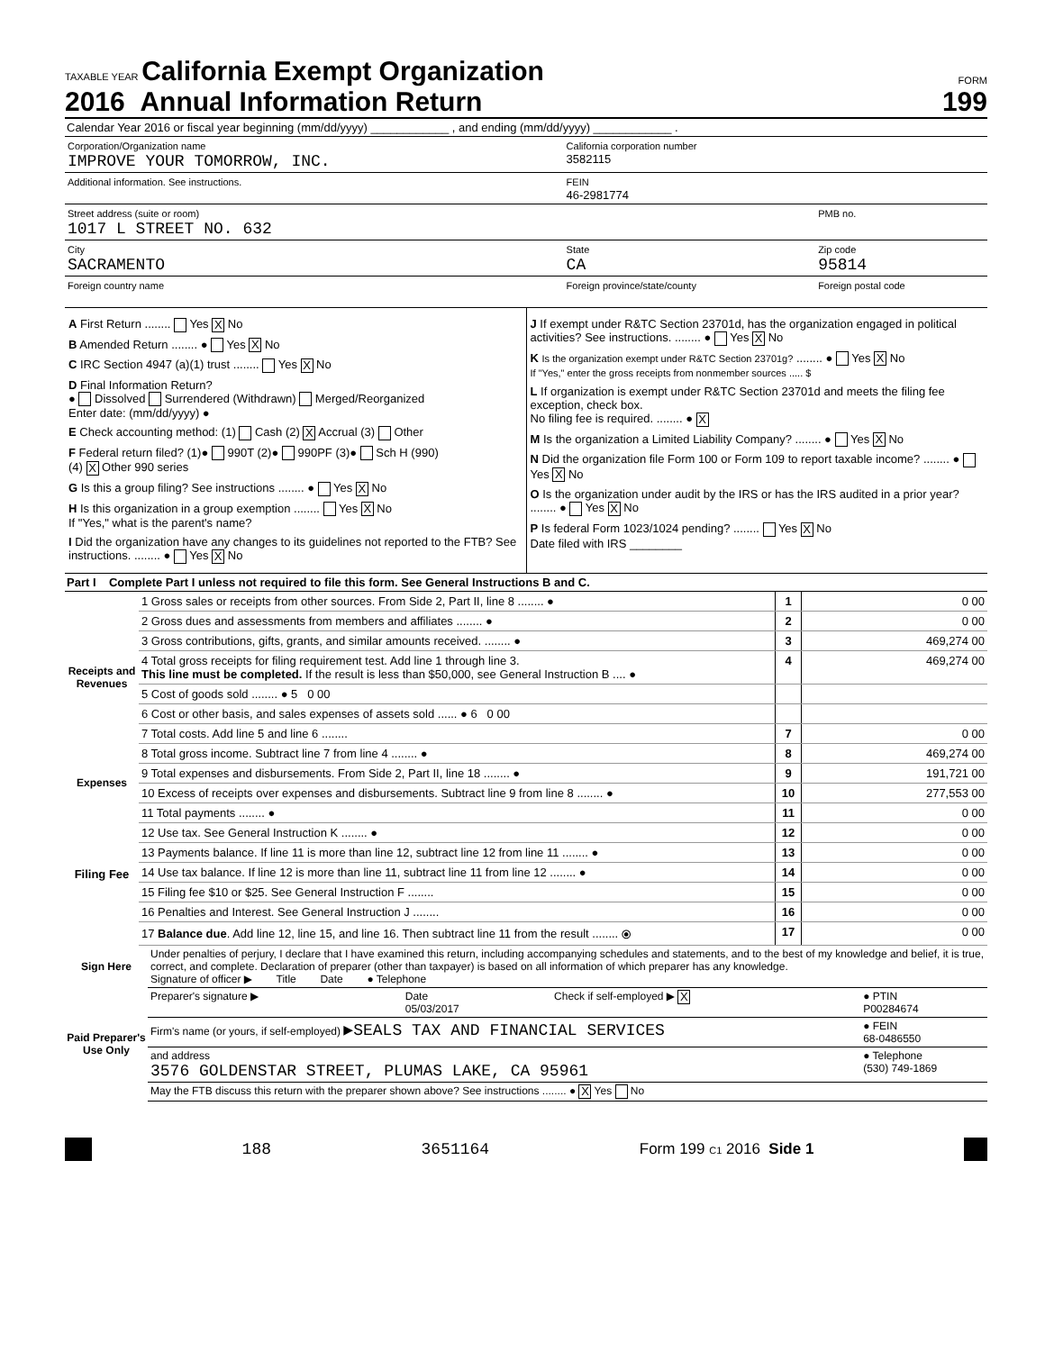TAXABLE YEAR California Exempt Organization
2016 Annual Information Return
FORM
199
Calendar Year 2016 or fiscal year beginning (mm/dd/yyyy) ____________ , and ending (mm/dd/yyyy) ____________ .
| Corporation/Organization name IMPROVE YOUR TOMORROW, INC. | | California corporation number 3582115 | |
| Additional information. See instructions. | | FEIN 46-2981774 | |
| Street address (suite or room) 1017 L STREET NO. 632 | | | PMB no. |
| City SACRAMENTO | | State CA | Zip code 95814 |
| Foreign country name | Foreign province/state/county | | Foreign postal code |
A First Return ........ Yes X No
B Amended Return ........ ● Yes X No
C IRC Section 4947 (a)(1) trust ........ Yes X No
D Final Information Return?
● Dissolved Surrendered (Withdrawn) Merged/Reorganized
Enter date: (mm/dd/yyyy) ●
E Check accounting method: (1) Cash (2) X Accrual (3) Other
F Federal return filed? (1)● 990T (2)● 990PF (3)● Sch H (990)
(4) X Other 990 series
G Is this a group filing? See instructions ........ ● Yes X No
H Is this organization in a group exemption ........ Yes X No
If "Yes," what is the parent's name?
I Did the organization have any changes to its guidelines not reported to the FTB? See instructions. ........ ● Yes X No
J If exempt under R&TC Section 23701d, has the organization engaged in political activities? See instructions. ........ ● Yes X No
K Is the organization exempt under R&TC Section 23701g? ........ ● Yes X No
If "Yes," enter the gross receipts from nonmember sources ..... $
L If organization is exempt under R&TC Section 23701d and meets the filing fee exception, check box.
No filing fee is required. ........ ● X
M Is the organization a Limited Liability Company? ........ ● Yes X No
N Did the organization file Form 100 or Form 109 to report taxable income? ........ ● Yes X No
O Is the organization under audit by the IRS or has the IRS audited in a prior year? ........ ● Yes X No
P Is federal Form 1023/1024 pending? ........ Yes X No
Date filed with IRS ________
Part I Complete Part I unless not required to file this form. See General Instructions B and C.
| Receipts and Revenues | 1 Gross sales or receipts from other sources. From Side 2, Part II, line 8 ........ ● | 1 | 0 00 |
| | 2 Gross dues and assessments from members and affiliates ........ ● | 2 | 0 00 |
| | 3 Gross contributions, gifts, grants, and similar amounts received. ........ ● | 3 | 469,274 00 |
| | 4 Total gross receipts for filing requirement test. Add line 1 through line 3. This line must be completed. If the result is less than $50,000, see General Instruction B .... ● | 4 | 469,274 00 |
| | 5 Cost of goods sold ........ ● 5 0 00 | | |
| | 6 Cost or other basis, and sales expenses of assets sold ...... ● 6 0 00 | | |
| | 7 Total costs. Add line 5 and line 6 ........ | 7 | 0 00 |
| | 8 Total gross income. Subtract line 7 from line 4 ........ ● | 8 | 469,274 00 |
| Expenses | 9 Total expenses and disbursements. From Side 2, Part II, line 18 ........ ● | 9 | 191,721 00 |
| | 10 Excess of receipts over expenses and disbursements. Subtract line 9 from line 8 ........ ● | 10 | 277,553 00 |
| Filing Fee | 11 Total payments ........ ● | 11 | 0 00 |
| | 12 Use tax. See General Instruction K ........ ● | 12 | 0 00 |
| | 13 Payments balance. If line 11 is more than line 12, subtract line 12 from line 11 ........ ● | 13 | 0 00 |
| | 14 Use tax balance. If line 12 is more than line 11, subtract line 11 from line 12 ........ ● | 14 | 0 00 |
| | 15 Filing fee $10 or $25. See General Instruction F ........ | 15 | 0 00 |
| | 16 Penalties and Interest. See General Instruction J ........ | 16 | 0 00 |
| | 17 Balance due . Add line 12, line 15, and line 16. Then subtract line 11 from the result ........ ⦿ | 17 | 0 00 |
| Sign Here | Under penalties of perjury, I declare that I have examined this return, including accompanying schedules and statements, and to the best of my knowledge and belief, it is true, correct, and complete. Declaration of preparer (other than taxpayer) is based on all information of which preparer has any knowledge. Signature of officer ▶ Title Date ● Telephone | | | |
| Paid Preparer's Use Only | Preparer's signature ▶ | Date 05/03/2017 | Check if self-employed ▶ X | ● PTIN P00284674 |
| | Firm's name (or yours, if self-employed) ▶SEALS TAX AND FINANCIAL SERVICES | | | ● FEIN 68-0486550 |
| | and address 3576 GOLDENSTAR STREET, PLUMAS LAKE, CA 95961 | | | ● Telephone (530) 749-1869 |
| | May the FTB discuss this return with the preparer shown above? See instructions ........ ● X Yes No | | | |
188 3651164 Form 199 C1 2016 Side 1